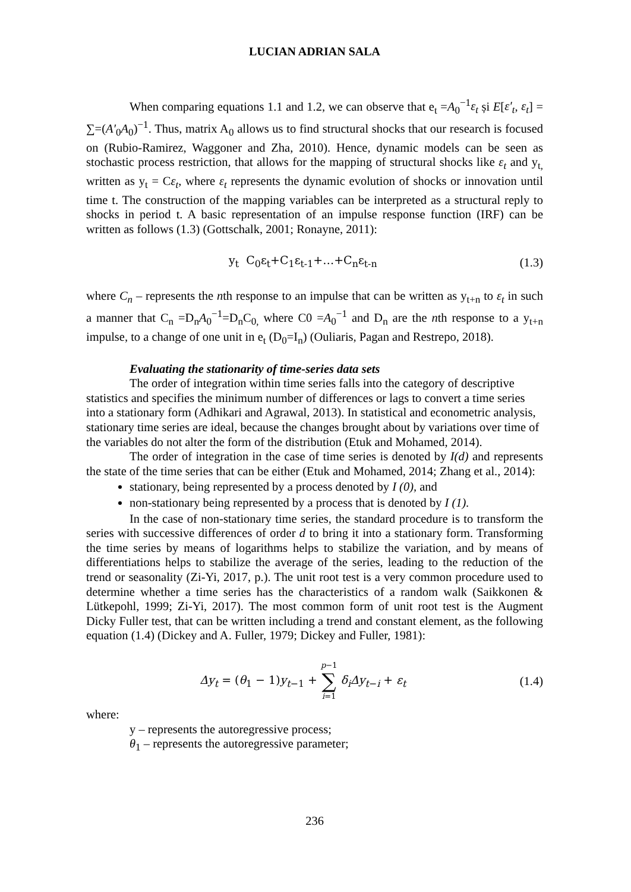LUCIAN ADRIAN SALA
When comparing equations 1.1 and 1.2, we can observe that e<sub>t</sub> =A<sub>0</sub><sup>−1</sup>ε<sub>t</sub> și E[ε′<sub>t</sub>, ε<sub>t</sub>] = ∑=(A′<sub>0</sub>A<sub>0</sub>)<sup>−1</sup>. Thus, matrix A<sub>0</sub> allows us to find structural shocks that our research is focused on (Rubio-Ramirez, Waggoner and Zha, 2010). Hence, dynamic models can be seen as stochastic process restriction, that allows for the mapping of structural shocks like ε<sub>t</sub> and y<sub>t,</sub> written as y<sub>t</sub> = Cε<sub>t</sub>, where ε<sub>t</sub> represents the dynamic evolution of shocks or innovation until time t. The construction of the mapping variables can be interpreted as a structural reply to shocks in period t. A basic representation of an impulse response function (IRF) can be written as follows (1.3) (Gottschalk, 2001; Ronayne, 2011):
y<sub>t</sub> C<sub>0</sub>ε<sub>t</sub>+C<sub>1</sub>ε<sub>t-1</sub>+…+C<sub>n</sub>ε<sub>t-n</sub> (1.3)
where C<sub>n</sub> – represents the nth response to an impulse that can be written as y<sub>t+n</sub> to ε<sub>t</sub> in such a manner that C<sub>n</sub> =D<sub>n</sub>A<sub>0</sub><sup>−1</sup>=D<sub>n</sub>C<sub>0,</sub> where C0 =A<sub>0</sub><sup>−1</sup> and D<sub>n</sub> are the nth response to a y<sub>t+n</sub> impulse, to a change of one unit in e<sub>t</sub> (D<sub>0</sub>=I<sub>n</sub>) (Ouliaris, Pagan and Restrepo, 2018).
Evaluating the stationarity of time-series data sets
The order of integration within time series falls into the category of descriptive statistics and specifies the minimum number of differences or lags to convert a time series into a stationary form (Adhikari and Agrawal, 2013). In statistical and econometric analysis, stationary time series are ideal, because the changes brought about by variations over time of the variables do not alter the form of the distribution (Etuk and Mohamed, 2014).
The order of integration in the case of time series is denoted by I(d) and represents the state of the time series that can be either (Etuk and Mohamed, 2014; Zhang et al., 2014):
stationary, being represented by a process denoted by I (0), and
non-stationary being represented by a process that is denoted by I (1).
In the case of non-stationary time series, the standard procedure is to transform the series with successive differences of order d to bring it into a stationary form. Transforming the time series by means of logarithms helps to stabilize the variation, and by means of differentiations helps to stabilize the average of the series, leading to the reduction of the trend or seasonality (Zi-Yi, 2017, p.). The unit root test is a very common procedure used to determine whether a time series has the characteristics of a random walk (Saikkonen & Lütkepohl, 1999; Zi-Yi, 2017). The most common form of unit root test is the Augment Dicky Fuller test, that can be written including a trend and constant element, as the following equation (1.4) (Dickey and A. Fuller, 1979; Dickey and Fuller, 1981):
Δy<sub>t</sub> = (θ<sub>1</sub> − 1)y<sub>t−1</sub> + p−1
∑
i=1 δ<sub>i</sub> Δy<sub>t−i</sub> + ε<sub>t</sub> (1.4)
where:
y – represents the autoregressive process;
θ<sub>1</sub> – represents the autoregressive parameter;
236